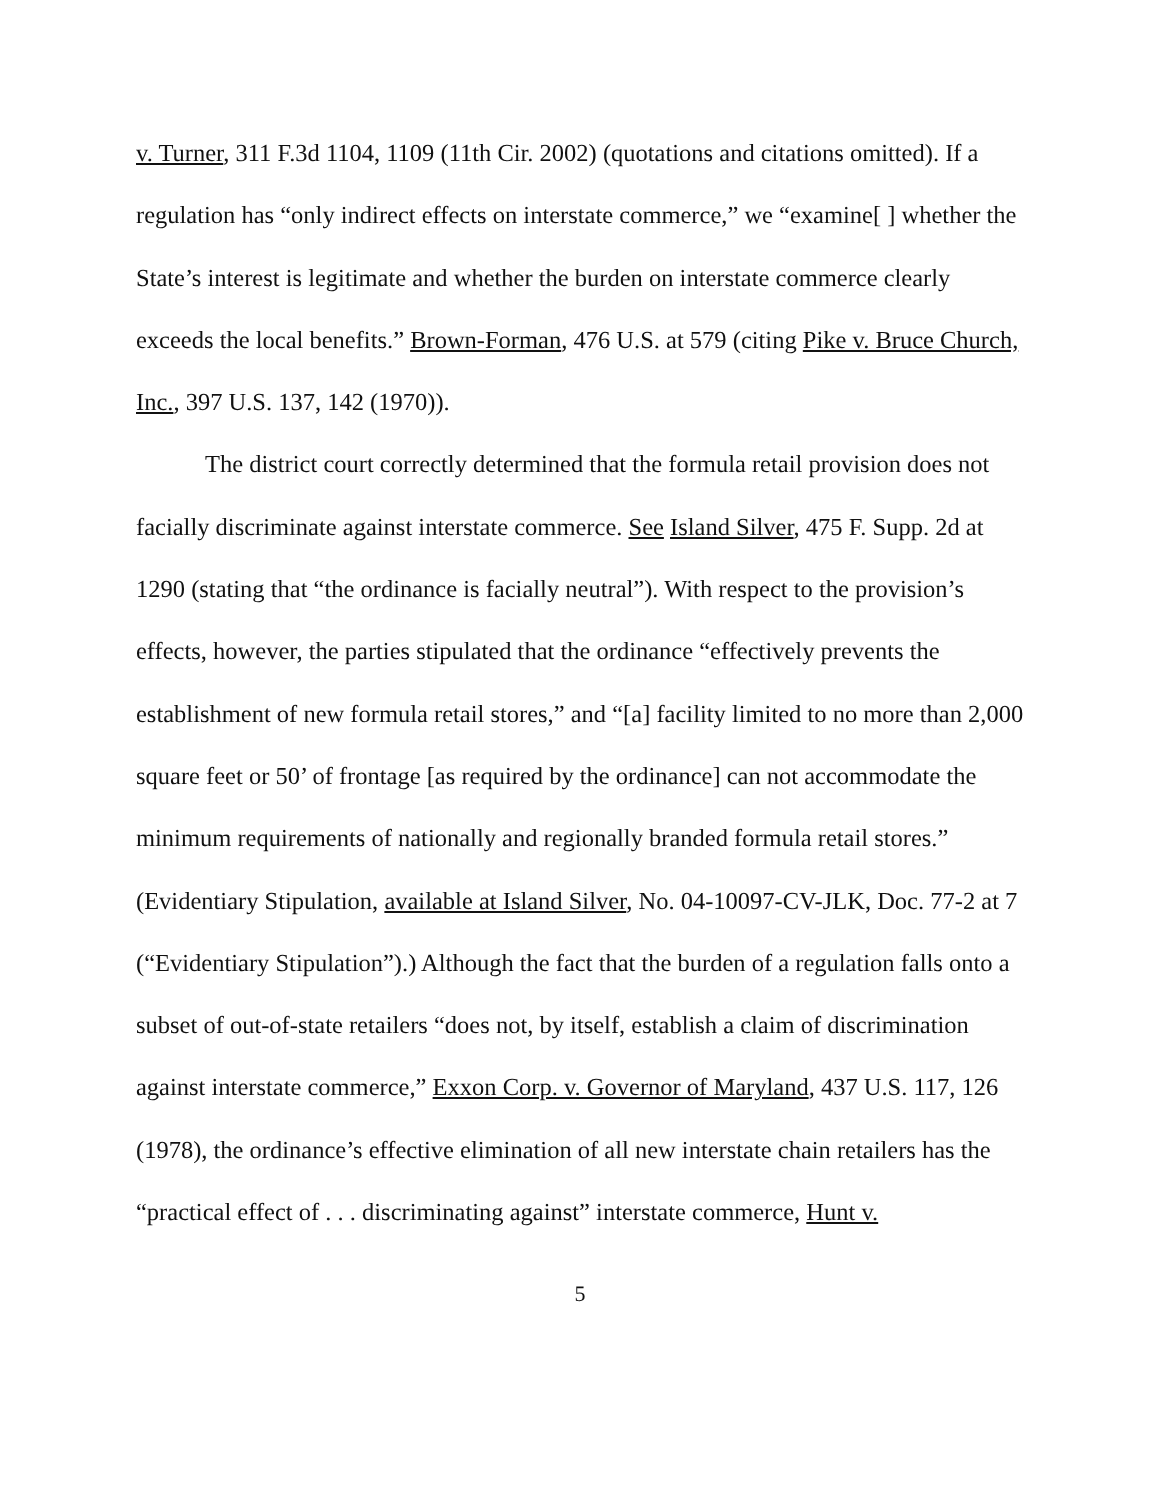v. Turner, 311 F.3d 1104, 1109 (11th Cir. 2002) (quotations and citations omitted). If a regulation has “only indirect effects on interstate commerce,” we “examine[ ] whether the State’s interest is legitimate and whether the burden on interstate commerce clearly exceeds the local benefits.” Brown-Forman, 476 U.S. at 579 (citing Pike v. Bruce Church, Inc., 397 U.S. 137, 142 (1970)).
The district court correctly determined that the formula retail provision does not facially discriminate against interstate commerce. See Island Silver, 475 F. Supp. 2d at 1290 (stating that “the ordinance is facially neutral”). With respect to the provision’s effects, however, the parties stipulated that the ordinance “effectively prevents the establishment of new formula retail stores,” and “[a] facility limited to no more than 2,000 square feet or 50’ of frontage [as required by the ordinance] can not accommodate the minimum requirements of nationally and regionally branded formula retail stores.” (Evidentiary Stipulation, available at Island Silver, No. 04-10097-CV-JLK, Doc. 77-2 at 7 (“Evidentiary Stipulation”).) Although the fact that the burden of a regulation falls onto a subset of out-of-state retailers “does not, by itself, establish a claim of discrimination against interstate commerce,” Exxon Corp. v. Governor of Maryland, 437 U.S. 117, 126 (1978), the ordinance’s effective elimination of all new interstate chain retailers has the “practical effect of . . . discriminating against” interstate commerce, Hunt v.
5